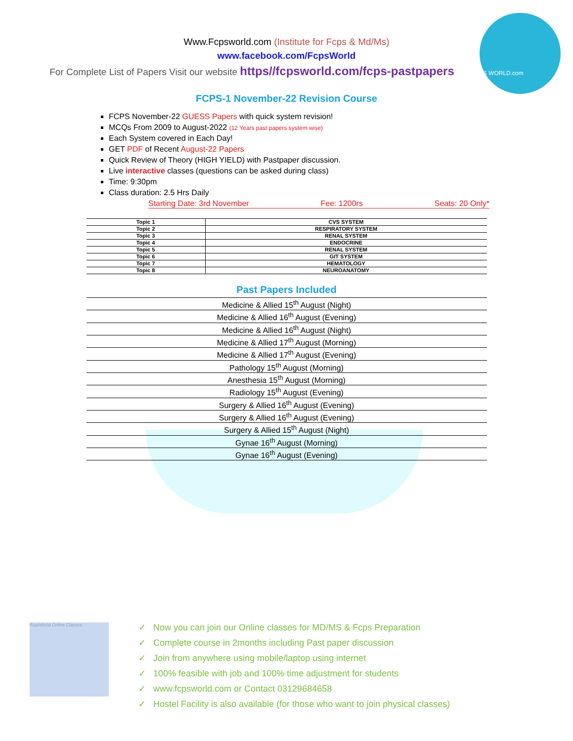Www.Fcpsworld.com (Institute for Fcps & Md/Ms)
www.facebook.com/FcpsWorld
For Complete List of Papers Visit our website https//fcpsworld.com/fcps-pastpapers www.FCPS WORLD.com
FCPS-1 November-22 Revision Course
FCPS November-22 GUESS Papers with quick system revision!
MCQs From 2009 to August-2022 (12 Years past papers system wise)
Each System covered in Each Day!
GET PDF of Recent August-22 Papers
Quick Review of Theory (HIGH YIELD) with Pastpaper discussion.
Live interactive classes (questions can be asked during class)
Time: 9:30pm
Class duration: 2.5 Hrs Daily
Starting Date: 3rd November Fee: 1200rs Seats: 20 Only*
| Topic 1 | CVS SYSTEM |
| Topic 2 | RESPIRATORY SYSTEM |
| Topic 3 | RENAL SYSTEM |
| Topic 4 | ENDOCRINE |
| Topic 5 | RENAL SYSTEM |
| Topic 6 | GIT SYSTEM |
| Topic 7 | HEMATOLOGY |
| Topic 8 | NEUROANATOMY |
Past Papers Included
| Medicine & Allied 15<sup>th</sup> August (Night) |
| Medicine & Allied 16<sup>th</sup> August (Evening) |
| Medicine & Allied 16<sup>th</sup> August (Night) |
| Medicine & Allied 17<sup>th</sup> August (Morning) |
| Medicine & Allied 17<sup>th</sup> August (Evening) |
| Pathology 15<sup>th</sup> August (Morning) |
| Anesthesia 15<sup>th</sup> August (Morning) |
| Radiology 15<sup>th</sup> August (Evening) |
| Surgery & Allied 16<sup>th</sup> August (Evening) |
| Surgery & Allied 16<sup>th</sup> August (Evening) |
| Surgery & Allied 15<sup>th</sup> August (Night) |
| Gynae 16<sup>th</sup> August (Morning) |
| Gynae 16<sup>th</sup> August (Evening) |
FcpsWorld Online Classes
✓ Now you can join our Online classes for MD/MS & Fcps Preparation
✓ Complete course in 2months including Past paper discussion
✓ Join from anywhere using mobile/laptop using internet
✓ 100% feasible with job and 100% time adjustment for students
✓ www.fcpsworld.com or Contact 03129684658
✓ Hostel Facility is also available (for those who want to join physical classes)